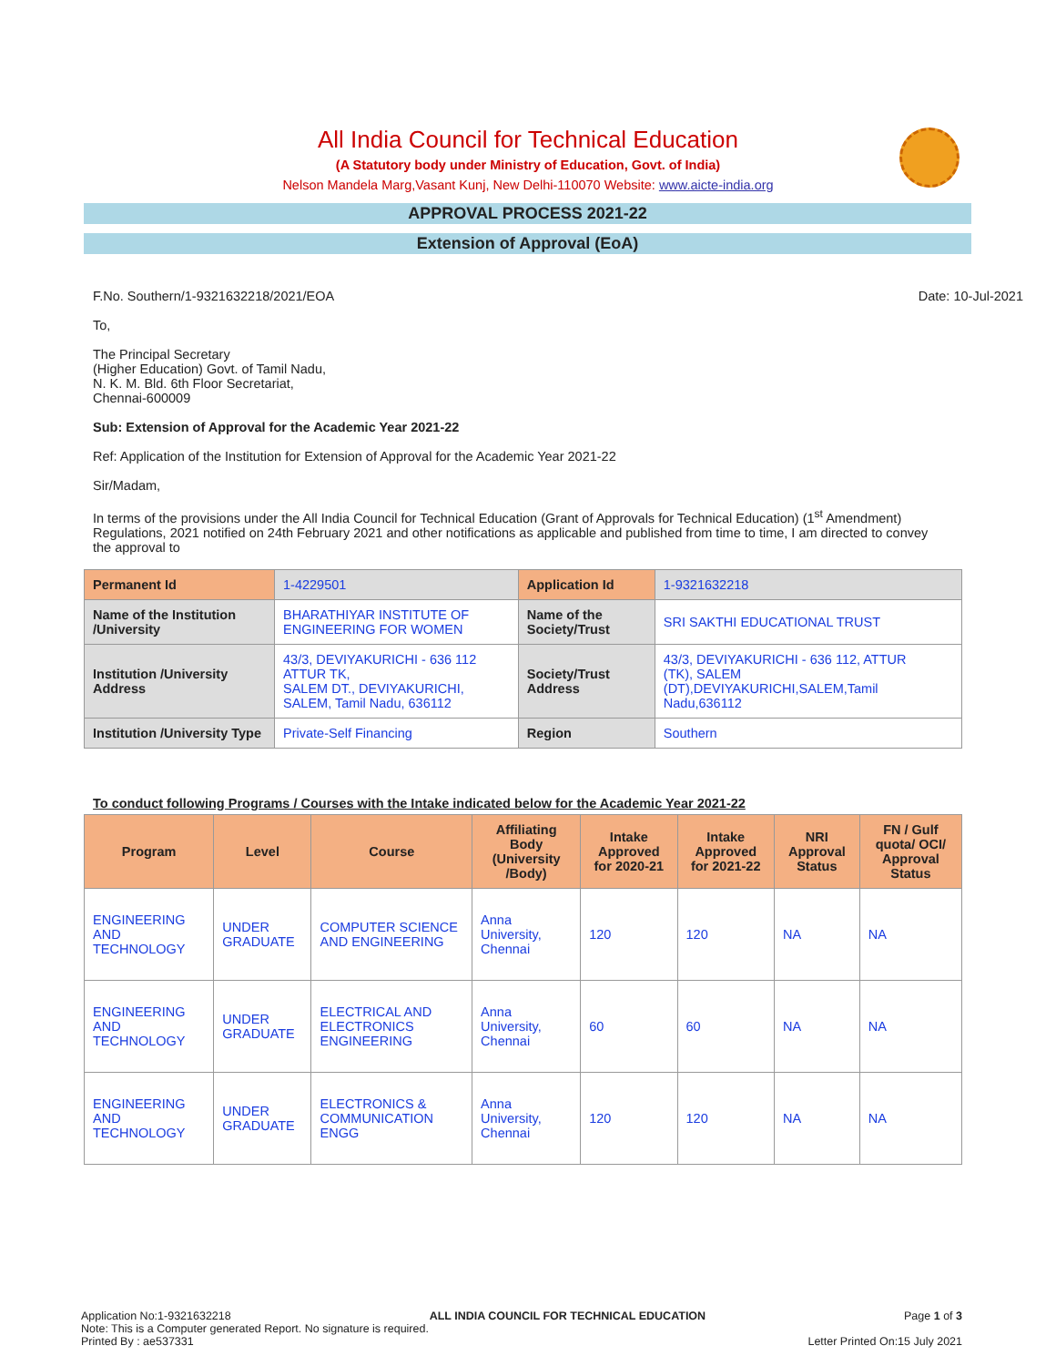All India Council for Technical Education
(A Statutory body under Ministry of Education, Govt. of India)
Nelson Mandela Marg,Vasant Kunj, New Delhi-110070 Website: www.aicte-india.org
APPROVAL PROCESS 2021-22
Extension of Approval (EoA)
F.No. Southern/1-9321632218/2021/EOA Date: 10-Jul-2021
To,
The Principal Secretary
(Higher Education) Govt. of Tamil Nadu,
N. K. M. Bld. 6th Floor Secretariat,
Chennai-600009
Sub: Extension of Approval for the Academic Year 2021-22
Ref: Application of the Institution for Extension of Approval for the Academic Year 2021-22
Sir/Madam,
In terms of the provisions under the All India Council for Technical Education (Grant of Approvals for Technical Education) (1<sup>st</sup> Amendment) Regulations, 2021 notified on 24th February 2021 and other notifications as applicable and published from time to time, I am directed to convey the approval to
| Permanent Id | 1-4229501 | Application Id | 1-9321632218 |
| Name of the Institution /University | BHARATHIYAR INSTITUTE OF ENGINEERING FOR WOMEN | Name of the Society/Trust | SRI SAKTHI EDUCATIONAL TRUST |
| Institution /University Address | 43/3, DEVIYAKURICHI - 636 112 ATTUR TK, SALEM DT., DEVIYAKURICHI, SALEM, Tamil Nadu, 636112 | Society/Trust Address | 43/3, DEVIYAKURICHI - 636 112, ATTUR (TK), SALEM (DT),DEVIYAKURICHI,SALEM,Tamil Nadu,636112 |
| Institution /University Type | Private-Self Financing | Region | Southern |
To conduct following Programs / Courses with the Intake indicated below for the Academic Year 2021-22
| Program | Level | Course | Affiliating Body (University /Body) | Intake Approved for 2020-21 | Intake Approved for 2021-22 | NRI Approval Status | FN / Gulf quota/ OCI/ Approval Status |
| --- | --- | --- | --- | --- | --- | --- | --- |
| ENGINEERING AND TECHNOLOGY | UNDER GRADUATE | COMPUTER SCIENCE AND ENGINEERING | Anna University, Chennai | 120 | 120 | NA | NA |
| ENGINEERING AND TECHNOLOGY | UNDER GRADUATE | ELECTRICAL AND ELECTRONICS ENGINEERING | Anna University, Chennai | 60 | 60 | NA | NA |
| ENGINEERING AND TECHNOLOGY | UNDER GRADUATE | ELECTRONICS & COMMUNICATION ENGG | Anna University, Chennai | 120 | 120 | NA | NA |
Application No:1-9321632218 ALL INDIA COUNCIL FOR TECHNICAL EDUCATION Page 1 of 3
Note: This is a Computer generated Report. No signature is required.
Printed By : ae537331 Letter Printed On:15 July 2021